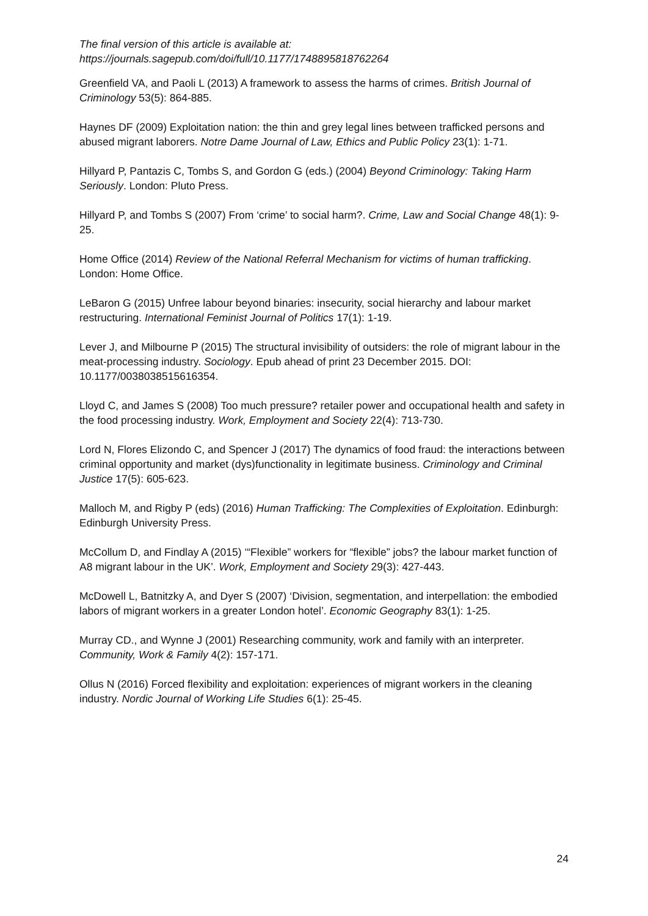The final version of this article is available at:
https://journals.sagepub.com/doi/full/10.1177/1748895818762264
Greenfield VA, and Paoli L (2013) A framework to assess the harms of crimes. British Journal of Criminology 53(5): 864-885.
Haynes DF (2009) Exploitation nation: the thin and grey legal lines between trafficked persons and abused migrant laborers. Notre Dame Journal of Law, Ethics and Public Policy 23(1): 1-71.
Hillyard P, Pantazis C, Tombs S, and Gordon G (eds.) (2004) Beyond Criminology: Taking Harm Seriously. London: Pluto Press.
Hillyard P, and Tombs S (2007) From ‘crime’ to social harm?. Crime, Law and Social Change 48(1): 9-25.
Home Office (2014) Review of the National Referral Mechanism for victims of human trafficking. London: Home Office.
LeBaron G (2015) Unfree labour beyond binaries: insecurity, social hierarchy and labour market restructuring. International Feminist Journal of Politics 17(1): 1-19.
Lever J, and Milbourne P (2015) The structural invisibility of outsiders: the role of migrant labour in the meat-processing industry. Sociology. Epub ahead of print 23 December 2015. DOI: 10.1177/0038038515616354.
Lloyd C, and James S (2008) Too much pressure? retailer power and occupational health and safety in the food processing industry. Work, Employment and Society 22(4): 713-730.
Lord N, Flores Elizondo C, and Spencer J (2017) The dynamics of food fraud: the interactions between criminal opportunity and market (dys)functionality in legitimate business. Criminology and Criminal Justice 17(5): 605-623.
Malloch M, and Rigby P (eds) (2016) Human Trafficking: The Complexities of Exploitation. Edinburgh: Edinburgh University Press.
McCollum D, and Findlay A (2015) ‘“Flexible” workers for “flexible” jobs? the labour market function of A8 migrant labour in the UK’. Work, Employment and Society 29(3): 427-443.
McDowell L, Batnitzky A, and Dyer S (2007) ‘Division, segmentation, and interpellation: the embodied labors of migrant workers in a greater London hotel’. Economic Geography 83(1): 1-25.
Murray CD., and Wynne J (2001) Researching community, work and family with an interpreter. Community, Work & Family 4(2): 157-171.
Ollus N (2016) Forced flexibility and exploitation: experiences of migrant workers in the cleaning industry. Nordic Journal of Working Life Studies 6(1): 25-45.
24